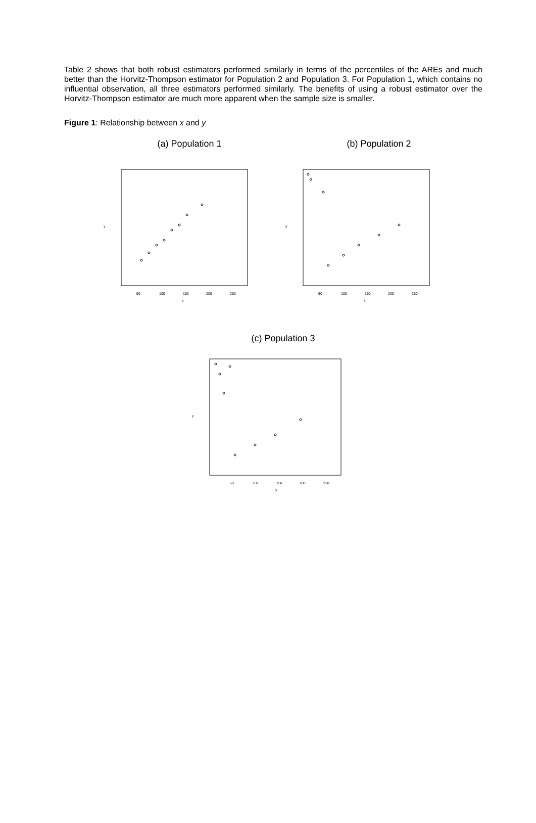Table 2 shows that both robust estimators performed similarly in terms of the percentiles of the AREs and much better than the Horvitz-Thompson estimator for Population 2 and Population 3. For Population 1, which contains no influential observation, all three estimators performed similarly. The benefits of using a robust estimator over the Horvitz-Thompson estimator are much more apparent when the sample size is smaller.
Figure 1: Relationship between x and y
(a) Population 1
50
100
150
200
250
x
y
(b) Population 2
50
100
150
200
250
x
y
(c) Population 3
50
100
150
200
250
x
y